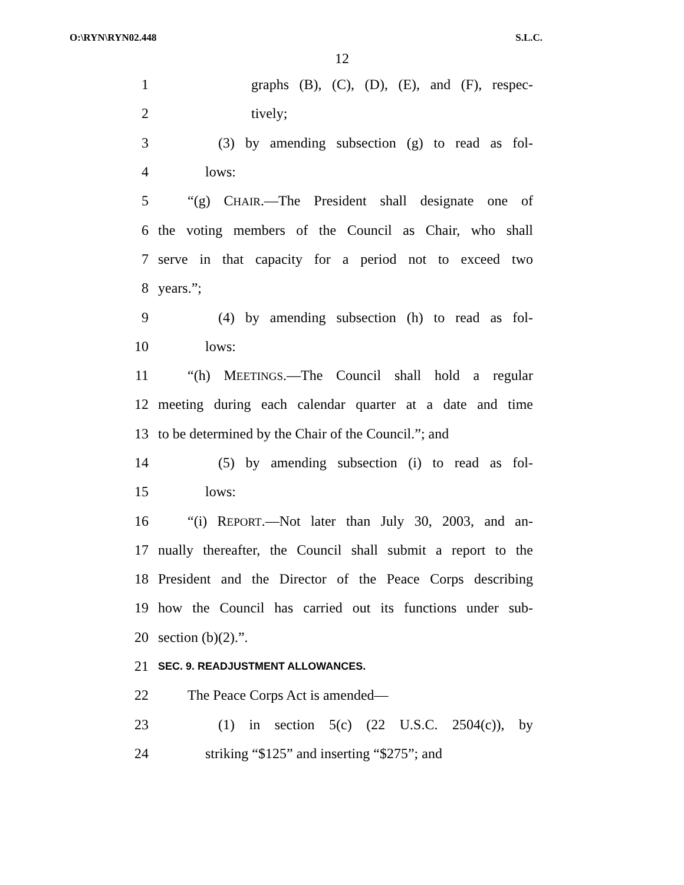O:\RYN\RYN02.448 S.L.C.
12
1 graphs (B), (C), (D), (E), and (F), respec-
2 tively;
3 (3) by amending subsection (g) to read as fol-
4 lows:
5 “(g) CHAIR.—The President shall designate one of
6 the voting members of the Council as Chair, who shall
7 serve in that capacity for a period not to exceed two
8 years.”;
9 (4) by amending subsection (h) to read as fol-
10 lows:
11 “(h) MEETINGS.—The Council shall hold a regular
12 meeting during each calendar quarter at a date and time
13 to be determined by the Chair of the Council.”; and
14 (5) by amending subsection (i) to read as fol-
15 lows:
16 “(i) REPORT.—Not later than July 30, 2003, and an-
17 nually thereafter, the Council shall submit a report to the
18 President and the Director of the Peace Corps describing
19 how the Council has carried out its functions under sub-
20 section (b)(2).”.
21 SEC. 9. READJUSTMENT ALLOWANCES.
22 The Peace Corps Act is amended—
23 (1) in section 5(c) (22 U.S.C. 2504(c)), by
24 striking “$125” and inserting “$275”; and